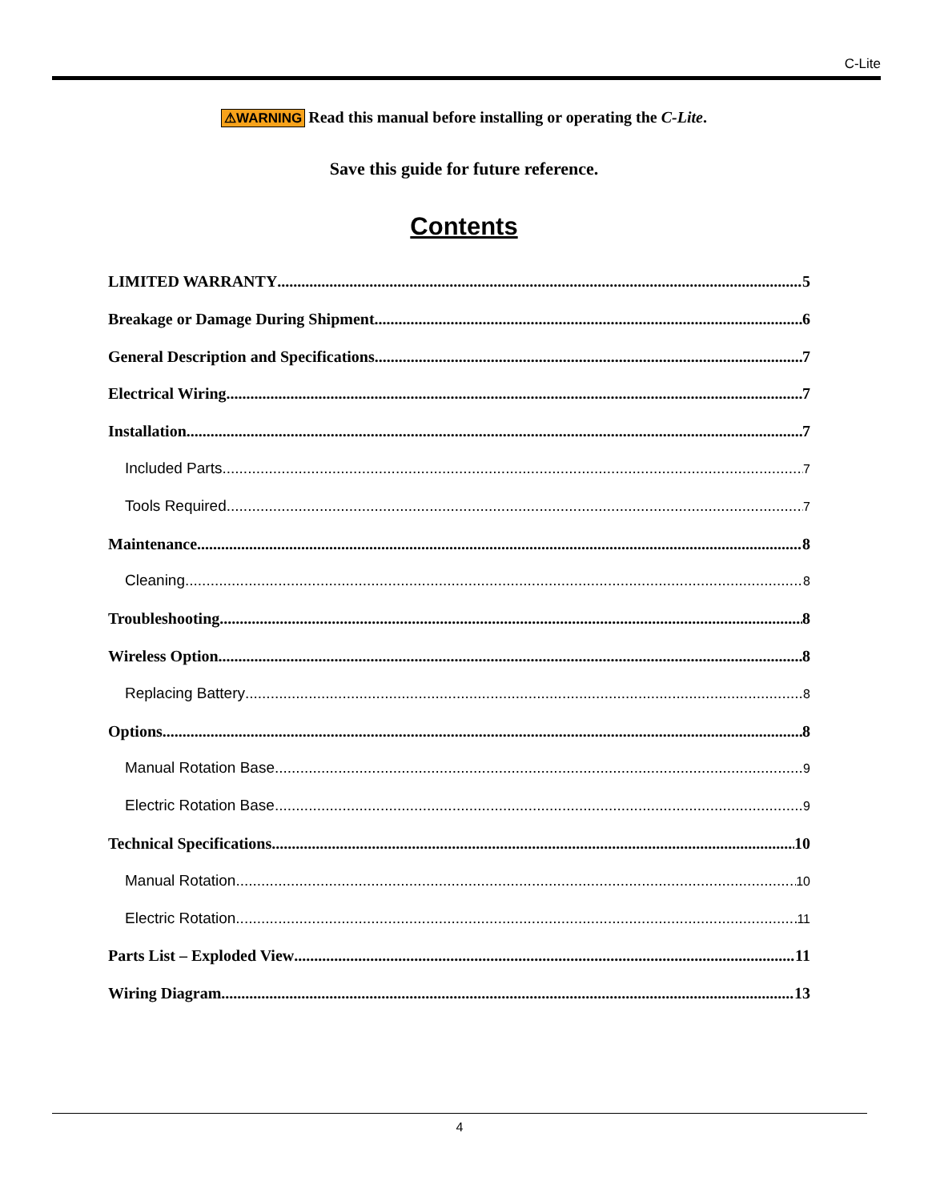C-Lite
⚠WARNING Read this manual before installing or operating the C-Lite.
Save this guide for future reference.
Contents
LIMITED WARRANTY 5
Breakage or Damage During Shipment 6
General Description and Specifications 7
Electrical Wiring 7
Installation 7
Included Parts 7
Tools Required 7
Maintenance 8
Cleaning 8
Troubleshooting 8
Wireless Option 8
Replacing Battery 8
Options 8
Manual Rotation Base 9
Electric Rotation Base 9
Technical Specifications 10
Manual Rotation 10
Electric Rotation 11
Parts List – Exploded View 11
Wiring Diagram 13
4